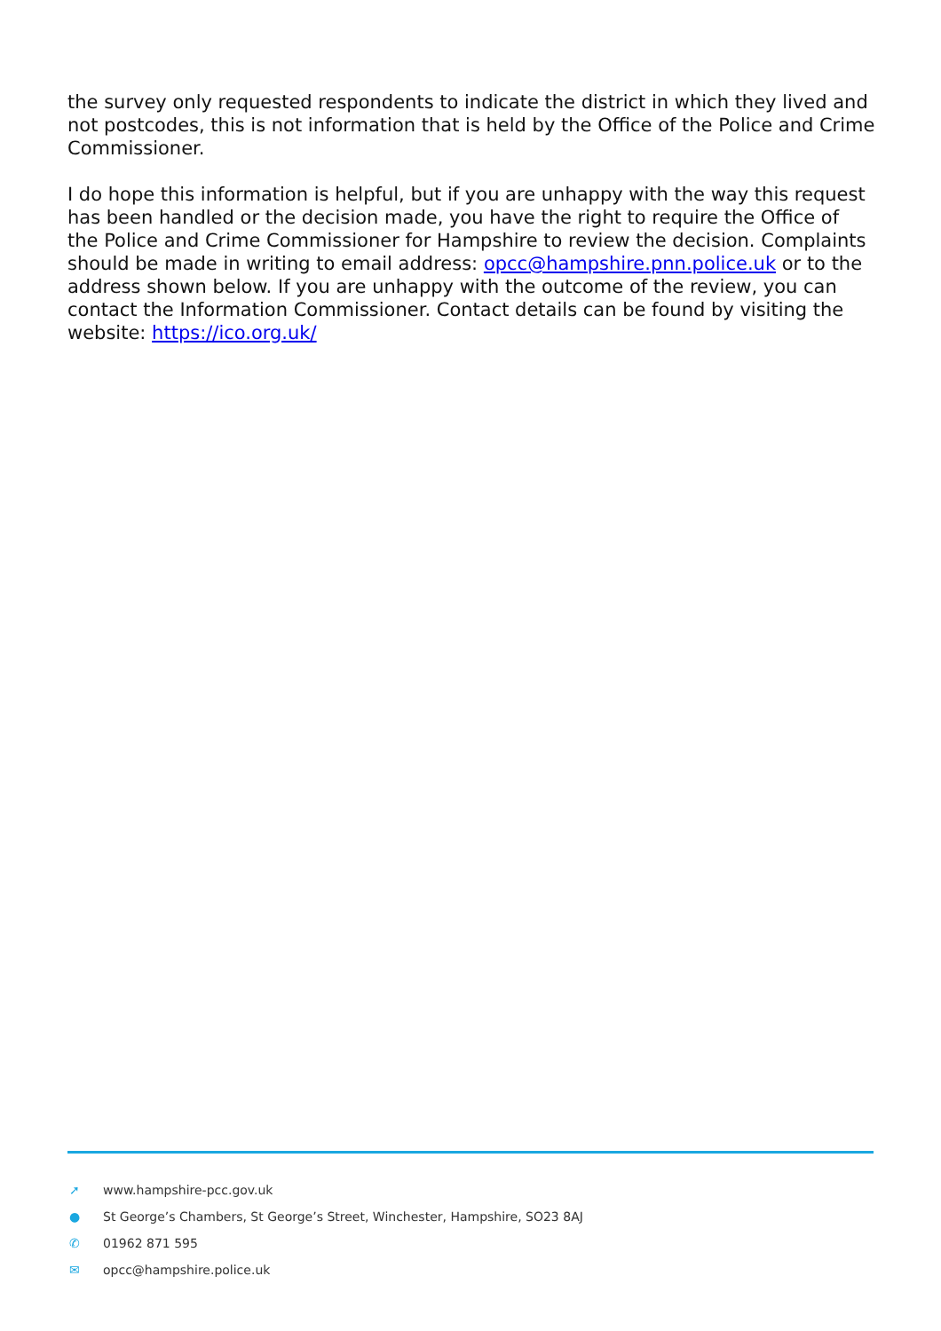the survey only requested respondents to indicate the district in which they lived and not postcodes, this is not information that is held by the Office of the Police and Crime Commissioner.
I do hope this information is helpful, but if you are unhappy with the way this request has been handled or the decision made, you have the right to require the Office of the Police and Crime Commissioner for Hampshire to review the decision. Complaints should be made in writing to email address: opcc@hampshire.pnn.police.uk or to the address shown below. If you are unhappy with the outcome of the review, you can contact the Information Commissioner. Contact details can be found by visiting the website: https://ico.org.uk/
➚ www.hampshire-pcc.gov.uk
● St George’s Chambers, St George’s Street, Winchester, Hampshire, SO23 8AJ
✆ 01962 871 595
✉ opcc@hampshire.police.uk